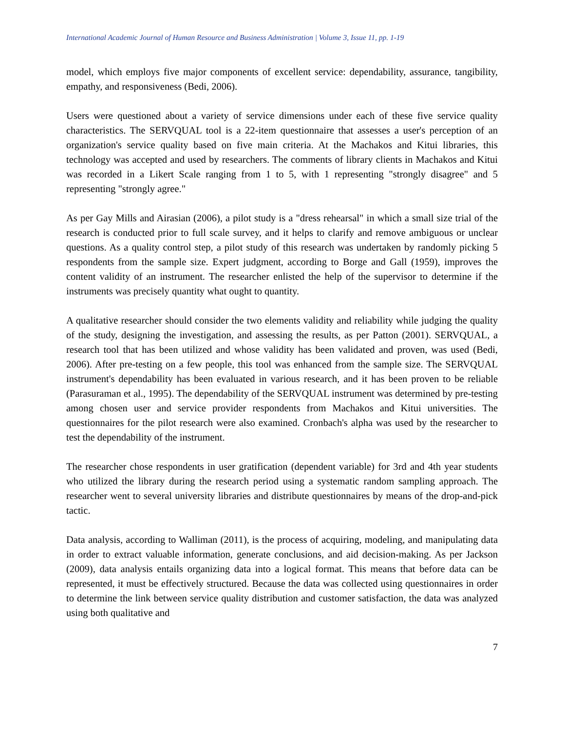International Academic Journal of Human Resource and Business Administration | Volume 3, Issue 11, pp. 1-19
model, which employs five major components of excellent service: dependability, assurance, tangibility, empathy, and responsiveness (Bedi, 2006).
Users were questioned about a variety of service dimensions under each of these five service quality characteristics. The SERVQUAL tool is a 22-item questionnaire that assesses a user's perception of an organization's service quality based on five main criteria. At the Machakos and Kitui libraries, this technology was accepted and used by researchers. The comments of library clients in Machakos and Kitui was recorded in a Likert Scale ranging from 1 to 5, with 1 representing "strongly disagree" and 5 representing "strongly agree."
As per Gay Mills and Airasian (2006), a pilot study is a "dress rehearsal" in which a small size trial of the research is conducted prior to full scale survey, and it helps to clarify and remove ambiguous or unclear questions. As a quality control step, a pilot study of this research was undertaken by randomly picking 5 respondents from the sample size. Expert judgment, according to Borge and Gall (1959), improves the content validity of an instrument. The researcher enlisted the help of the supervisor to determine if the instruments was precisely quantity what ought to quantity.
A qualitative researcher should consider the two elements validity and reliability while judging the quality of the study, designing the investigation, and assessing the results, as per Patton (2001). SERVQUAL, a research tool that has been utilized and whose validity has been validated and proven, was used (Bedi, 2006). After pre-testing on a few people, this tool was enhanced from the sample size. The SERVQUAL instrument's dependability has been evaluated in various research, and it has been proven to be reliable (Parasuraman et al., 1995). The dependability of the SERVQUAL instrument was determined by pre-testing among chosen user and service provider respondents from Machakos and Kitui universities. The questionnaires for the pilot research were also examined. Cronbach's alpha was used by the researcher to test the dependability of the instrument.
The researcher chose respondents in user gratification (dependent variable) for 3rd and 4th year students who utilized the library during the research period using a systematic random sampling approach. The researcher went to several university libraries and distribute questionnaires by means of the drop-and-pick tactic.
Data analysis, according to Walliman (2011), is the process of acquiring, modeling, and manipulating data in order to extract valuable information, generate conclusions, and aid decision-making. As per Jackson (2009), data analysis entails organizing data into a logical format. This means that before data can be represented, it must be effectively structured. Because the data was collected using questionnaires in order to determine the link between service quality distribution and customer satisfaction, the data was analyzed using both qualitative and
7